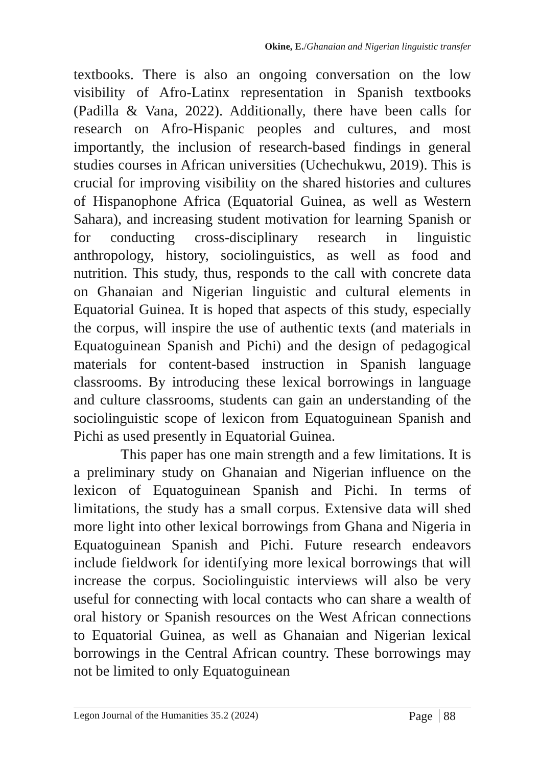Okine, E./Ghanaian and Nigerian linguistic transfer
textbooks. There is also an ongoing conversation on the low visibility of Afro-Latinx representation in Spanish textbooks (Padilla & Vana, 2022). Additionally, there have been calls for research on Afro-Hispanic peoples and cultures, and most importantly, the inclusion of research-based findings in general studies courses in African universities (Uchechukwu, 2019). This is crucial for improving visibility on the shared histories and cultures of Hispanophone Africa (Equatorial Guinea, as well as Western Sahara), and increasing student motivation for learning Spanish or for conducting cross-disciplinary research in linguistic anthropology, history, sociolinguistics, as well as food and nutrition. This study, thus, responds to the call with concrete data on Ghanaian and Nigerian linguistic and cultural elements in Equatorial Guinea. It is hoped that aspects of this study, especially the corpus, will inspire the use of authentic texts (and materials in Equatoguinean Spanish and Pichi) and the design of pedagogical materials for content-based instruction in Spanish language classrooms. By introducing these lexical borrowings in language and culture classrooms, students can gain an understanding of the sociolinguistic scope of lexicon from Equatoguinean Spanish and Pichi as used presently in Equatorial Guinea.
This paper has one main strength and a few limitations. It is a preliminary study on Ghanaian and Nigerian influence on the lexicon of Equatoguinean Spanish and Pichi. In terms of limitations, the study has a small corpus. Extensive data will shed more light into other lexical borrowings from Ghana and Nigeria in Equatoguinean Spanish and Pichi. Future research endeavors include fieldwork for identifying more lexical borrowings that will increase the corpus. Sociolinguistic interviews will also be very useful for connecting with local contacts who can share a wealth of oral history or Spanish resources on the West African connections to Equatorial Guinea, as well as Ghanaian and Nigerian lexical borrowings in the Central African country. These borrowings may not be limited to only Equatoguinean
Legon Journal of the Humanities 35.2 (2024)
Page 88